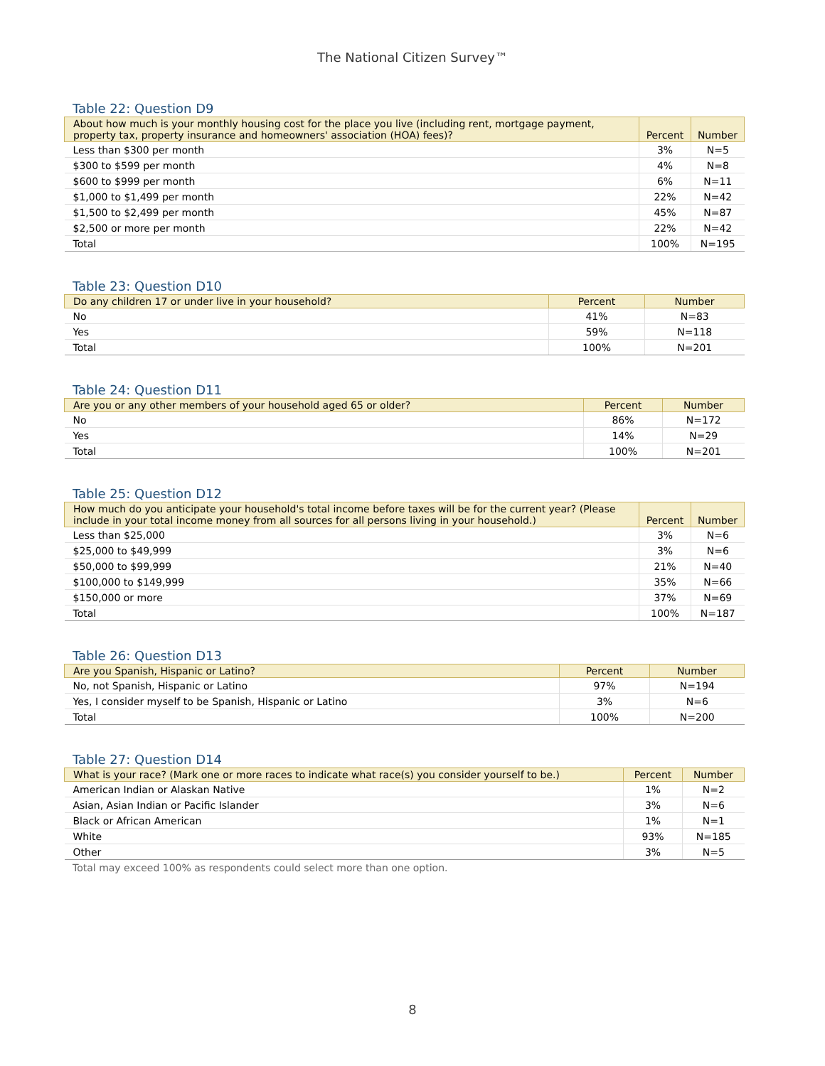The National Citizen Survey™
Table 22: Question D9
| About how much is your monthly housing cost for the place you live (including rent, mortgage payment, property tax, property insurance and homeowners' association (HOA) fees)? | Percent | Number |
| --- | --- | --- |
| Less than $300 per month | 3% | N=5 |
| $300 to $599 per month | 4% | N=8 |
| $600 to $999 per month | 6% | N=11 |
| $1,000 to $1,499 per month | 22% | N=42 |
| $1,500 to $2,499 per month | 45% | N=87 |
| $2,500 or more per month | 22% | N=42 |
| Total | 100% | N=195 |
Table 23: Question D10
| Do any children 17 or under live in your household? | Percent | Number |
| --- | --- | --- |
| No | 41% | N=83 |
| Yes | 59% | N=118 |
| Total | 100% | N=201 |
Table 24: Question D11
| Are you or any other members of your household aged 65 or older? | Percent | Number |
| --- | --- | --- |
| No | 86% | N=172 |
| Yes | 14% | N=29 |
| Total | 100% | N=201 |
Table 25: Question D12
| How much do you anticipate your household's total income before taxes will be for the current year? (Please include in your total income money from all sources for all persons living in your household.) | Percent | Number |
| --- | --- | --- |
| Less than $25,000 | 3% | N=6 |
| $25,000 to $49,999 | 3% | N=6 |
| $50,000 to $99,999 | 21% | N=40 |
| $100,000 to $149,999 | 35% | N=66 |
| $150,000 or more | 37% | N=69 |
| Total | 100% | N=187 |
Table 26: Question D13
| Are you Spanish, Hispanic or Latino? | Percent | Number |
| --- | --- | --- |
| No, not Spanish, Hispanic or Latino | 97% | N=194 |
| Yes, I consider myself to be Spanish, Hispanic or Latino | 3% | N=6 |
| Total | 100% | N=200 |
Table 27: Question D14
| What is your race? (Mark one or more races to indicate what race(s) you consider yourself to be.) | Percent | Number |
| --- | --- | --- |
| American Indian or Alaskan Native | 1% | N=2 |
| Asian, Asian Indian or Pacific Islander | 3% | N=6 |
| Black or African American | 1% | N=1 |
| White | 93% | N=185 |
| Other | 3% | N=5 |
Total may exceed 100% as respondents could select more than one option.
8